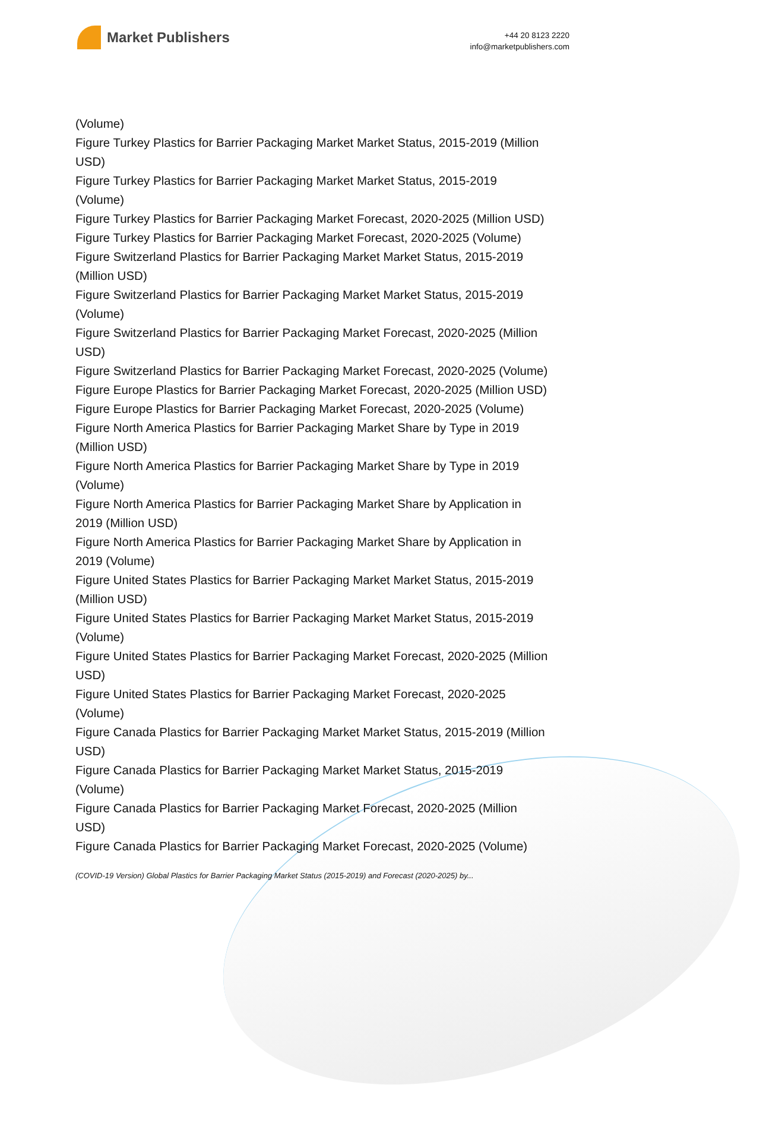Market Publishers
+44 20 8123 2220
info@marketpublishers.com
(Volume)
Figure Turkey Plastics for Barrier Packaging Market Market Status, 2015-2019 (Million USD)
Figure Turkey Plastics for Barrier Packaging Market Market Status, 2015-2019
(Volume)
Figure Turkey Plastics for Barrier Packaging Market Forecast, 2020-2025 (Million USD)
Figure Turkey Plastics for Barrier Packaging Market Forecast, 2020-2025 (Volume)
Figure Switzerland Plastics for Barrier Packaging Market Market Status, 2015-2019
(Million USD)
Figure Switzerland Plastics for Barrier Packaging Market Market Status, 2015-2019
(Volume)
Figure Switzerland Plastics for Barrier Packaging Market Forecast, 2020-2025 (Million
USD)
Figure Switzerland Plastics for Barrier Packaging Market Forecast, 2020-2025 (Volume)
Figure Europe Plastics for Barrier Packaging Market Forecast, 2020-2025 (Million USD)
Figure Europe Plastics for Barrier Packaging Market Forecast, 2020-2025 (Volume)
Figure North America Plastics for Barrier Packaging Market Share by Type in 2019
(Million USD)
Figure North America Plastics for Barrier Packaging Market Share by Type in 2019
(Volume)
Figure North America Plastics for Barrier Packaging Market Share by Application in
2019 (Million USD)
Figure North America Plastics for Barrier Packaging Market Share by Application in
2019 (Volume)
Figure United States Plastics for Barrier Packaging Market Market Status, 2015-2019
(Million USD)
Figure United States Plastics for Barrier Packaging Market Market Status, 2015-2019
(Volume)
Figure United States Plastics for Barrier Packaging Market Forecast, 2020-2025 (Million
USD)
Figure United States Plastics for Barrier Packaging Market Forecast, 2020-2025
(Volume)
Figure Canada Plastics for Barrier Packaging Market Market Status, 2015-2019 (Million
USD)
Figure Canada Plastics for Barrier Packaging Market Market Status, 2015-2019
(Volume)
Figure Canada Plastics for Barrier Packaging Market Forecast, 2020-2025 (Million
USD)
Figure Canada Plastics for Barrier Packaging Market Forecast, 2020-2025 (Volume)
(COVID-19 Version) Global Plastics for Barrier Packaging Market Status (2015-2019) and Forecast (2020-2025) by...